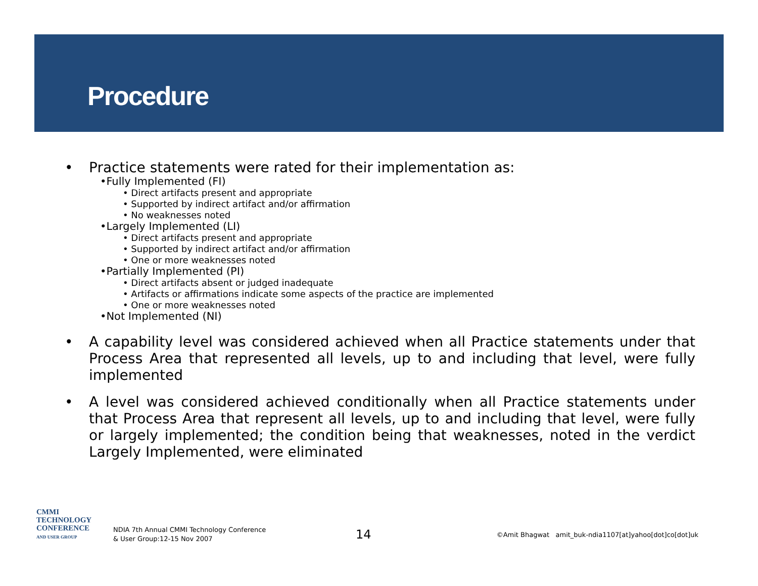Procedure
• Practice statements were rated for their implementation as:
•Fully Implemented (FI)
• Direct artifacts present and appropriate
• Supported by indirect artifact and/or affirmation
• No weaknesses noted
•Largely Implemented (LI)
• Direct artifacts present and appropriate
• Supported by indirect artifact and/or affirmation
• One or more weaknesses noted
•Partially Implemented (PI)
• Direct artifacts absent or judged inadequate
• Artifacts or affirmations indicate some aspects of the practice are implemented
• One or more weaknesses noted
•Not Implemented (NI)
• A capability level was considered achieved when all Practice statements under that Process Area that represented all levels, up to and including that level, were fully implemented
• A level was considered achieved conditionally when all Practice statements under that Process Area that represent all levels, up to and including that level, were fully or largely implemented; the condition being that weaknesses, noted in the verdict Largely Implemented, were eliminated
CMMI
TECHNOLOGY
CONFERENCE
AND USER GROUP
NDIA 7th Annual CMMI Technology Conference
& User Group:12-15 Nov 2007
14
©Amit Bhagwat amit_buk-ndia1107[at]yahoo[dot]co[dot]uk